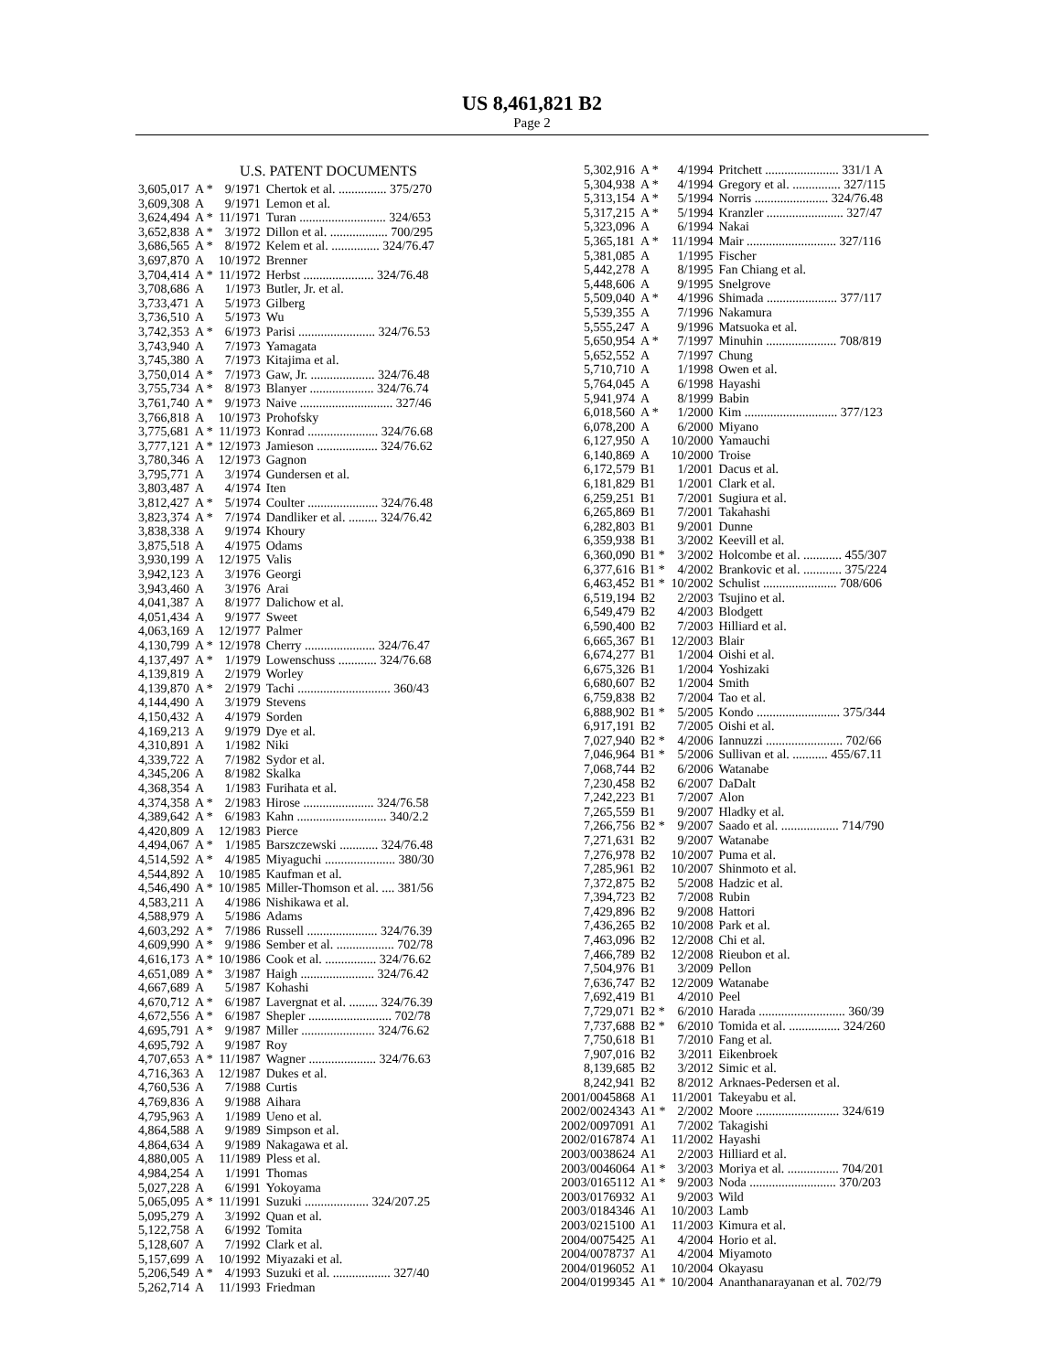US 8,461,821 B2
Page 2
U.S. PATENT DOCUMENTS
| 3,605,017 | A * | 9/1971 | Chertok et al. ............... 375/270 |
| 3,609,308 | A | 9/1971 | Lemon et al. |
| 3,624,494 | A * | 11/1971 | Turan ........................... 324/653 |
| 3,652,838 | A * | 3/1972 | Dillon et al. .................. 700/295 |
| 3,686,565 | A * | 8/1972 | Kelem et al. ............... 324/76.47 |
| 3,697,870 | A | 10/1972 | Brenner |
| 3,704,414 | A * | 11/1972 | Herbst ...................... 324/76.48 |
| 3,708,686 | A | 1/1973 | Butler, Jr. et al. |
| 3,733,471 | A | 5/1973 | Gilberg |
| 3,736,510 | A | 5/1973 | Wu |
| 3,742,353 | A * | 6/1973 | Parisi ........................ 324/76.53 |
| 3,743,940 | A | 7/1973 | Yamagata |
| 3,745,380 | A | 7/1973 | Kitajima et al. |
| 3,750,014 | A * | 7/1973 | Gaw, Jr. .................... 324/76.48 |
| 3,755,734 | A * | 8/1973 | Blanyer .................... 324/76.74 |
| 3,761,740 | A * | 9/1973 | Naive ............................. 327/46 |
| 3,766,818 | A | 10/1973 | Prohofsky |
| 3,775,681 | A * | 11/1973 | Konrad ...................... 324/76.68 |
| 3,777,121 | A * | 12/1973 | Jamieson ................... 324/76.62 |
| 3,780,346 | A | 12/1973 | Gagnon |
| 3,795,771 | A | 3/1974 | Gundersen et al. |
| 3,803,487 | A | 4/1974 | Iten |
| 3,812,427 | A * | 5/1974 | Coulter ...................... 324/76.48 |
| 3,823,374 | A * | 7/1974 | Dandliker et al. ......... 324/76.42 |
| 3,838,338 | A | 9/1974 | Khoury |
| 3,875,518 | A | 4/1975 | Odams |
| 3,930,199 | A | 12/1975 | Valis |
| 3,942,123 | A | 3/1976 | Georgi |
| 3,943,460 | A | 3/1976 | Arai |
| 4,041,387 | A | 8/1977 | Dalichow et al. |
| 4,051,434 | A | 9/1977 | Sweet |
| 4,063,169 | A | 12/1977 | Palmer |
| 4,130,799 | A * | 12/1978 | Cherry ...................... 324/76.47 |
| 4,137,497 | A * | 1/1979 | Lowenschuss ............ 324/76.68 |
| 4,139,819 | A | 2/1979 | Worley |
| 4,139,870 | A * | 2/1979 | Tachi ............................. 360/43 |
| 4,144,490 | A | 3/1979 | Stevens |
| 4,150,432 | A | 4/1979 | Sorden |
| 4,169,213 | A | 9/1979 | Dye et al. |
| 4,310,891 | A | 1/1982 | Niki |
| 4,339,722 | A | 7/1982 | Sydor et al. |
| 4,345,206 | A | 8/1982 | Skalka |
| 4,368,354 | A | 1/1983 | Furihata et al. |
| 4,374,358 | A * | 2/1983 | Hirose ...................... 324/76.58 |
| 4,389,642 | A * | 6/1983 | Kahn ............................ 340/2.2 |
| 4,420,809 | A | 12/1983 | Pierce |
| 4,494,067 | A * | 1/1985 | Barszczewski ............ 324/76.48 |
| 4,514,592 | A * | 4/1985 | Miyaguchi ...................... 380/30 |
| 4,544,892 | A | 10/1985 | Kaufman et al. |
| 4,546,490 | A * | 10/1985 | Miller-Thomson et al. .... 381/56 |
| 4,583,211 | A | 4/1986 | Nishikawa et al. |
| 4,588,979 | A | 5/1986 | Adams |
| 4,603,292 | A * | 7/1986 | Russell ...................... 324/76.39 |
| 4,609,990 | A * | 9/1986 | Sember et al. .................. 702/78 |
| 4,616,173 | A * | 10/1986 | Cook et al. ................ 324/76.62 |
| 4,651,089 | A * | 3/1987 | Haigh ....................... 324/76.42 |
| 4,667,689 | A | 5/1987 | Kohashi |
| 4,670,712 | A * | 6/1987 | Lavergnat et al. ......... 324/76.39 |
| 4,672,556 | A * | 6/1987 | Shepler .......................... 702/78 |
| 4,695,791 | A * | 9/1987 | Miller ....................... 324/76.62 |
| 4,695,792 | A | 9/1987 | Roy |
| 4,707,653 | A * | 11/1987 | Wagner ..................... 324/76.63 |
| 4,716,363 | A | 12/1987 | Dukes et al. |
| 4,760,536 | A | 7/1988 | Curtis |
| 4,769,836 | A | 9/1988 | Aihara |
| 4,795,963 | A | 1/1989 | Ueno et al. |
| 4,864,588 | A | 9/1989 | Simpson et al. |
| 4,864,634 | A | 9/1989 | Nakagawa et al. |
| 4,880,005 | A | 11/1989 | Pless et al. |
| 4,984,254 | A | 1/1991 | Thomas |
| 5,027,228 | A | 6/1991 | Yokoyama |
| 5,065,095 | A * | 11/1991 | Suzuki .................... 324/207.25 |
| 5,095,279 | A | 3/1992 | Quan et al. |
| 5,122,758 | A | 6/1992 | Tomita |
| 5,128,607 | A | 7/1992 | Clark et al. |
| 5,157,699 | A | 10/1992 | Miyazaki et al. |
| 5,206,549 | A * | 4/1993 | Suzuki et al. .................. 327/40 |
| 5,262,714 | A | 11/1993 | Friedman |
| 5,302,916 | A * | 4/1994 | Pritchett ....................... 331/1 A |
| 5,304,938 | A * | 4/1994 | Gregory et al. ............... 327/115 |
| 5,313,154 | A * | 5/1994 | Norris ....................... 324/76.48 |
| 5,317,215 | A * | 5/1994 | Kranzler ........................ 327/47 |
| 5,323,096 | A | 6/1994 | Nakai |
| 5,365,181 | A * | 11/1994 | Mair ............................ 327/116 |
| 5,381,085 | A | 1/1995 | Fischer |
| 5,442,278 | A | 8/1995 | Fan Chiang et al. |
| 5,448,606 | A | 9/1995 | Snelgrove |
| 5,509,040 | A * | 4/1996 | Shimada ...................... 377/117 |
| 5,539,355 | A | 7/1996 | Nakamura |
| 5,555,247 | A | 9/1996 | Matsuoka et al. |
| 5,650,954 | A * | 7/1997 | Minuhin ...................... 708/819 |
| 5,652,552 | A | 7/1997 | Chung |
| 5,710,710 | A | 1/1998 | Owen et al. |
| 5,764,045 | A | 6/1998 | Hayashi |
| 5,941,974 | A | 8/1999 | Babin |
| 6,018,560 | A * | 1/2000 | Kim ............................. 377/123 |
| 6,078,200 | A | 6/2000 | Miyano |
| 6,127,950 | A | 10/2000 | Yamauchi |
| 6,140,869 | A | 10/2000 | Troise |
| 6,172,579 | B1 | 1/2001 | Dacus et al. |
| 6,181,829 | B1 | 1/2001 | Clark et al. |
| 6,259,251 | B1 | 7/2001 | Sugiura et al. |
| 6,265,869 | B1 | 7/2001 | Takahashi |
| 6,282,803 | B1 | 9/2001 | Dunne |
| 6,359,938 | B1 | 3/2002 | Keevill et al. |
| 6,360,090 | B1 * | 3/2002 | Holcombe et al. ............ 455/307 |
| 6,377,616 | B1 * | 4/2002 | Brankovic et al. ............ 375/224 |
| 6,463,452 | B1 * | 10/2002 | Schulist ....................... 708/606 |
| 6,519,194 | B2 | 2/2003 | Tsujino et al. |
| 6,549,479 | B2 | 4/2003 | Blodgett |
| 6,590,400 | B2 | 7/2003 | Hilliard et al. |
| 6,665,367 | B1 | 12/2003 | Blair |
| 6,674,277 | B1 | 1/2004 | Oishi et al. |
| 6,675,326 | B1 | 1/2004 | Yoshizaki |
| 6,680,607 | B2 | 1/2004 | Smith |
| 6,759,838 | B2 | 7/2004 | Tao et al. |
| 6,888,902 | B1 * | 5/2005 | Kondo .......................... 375/344 |
| 6,917,191 | B2 | 7/2005 | Oishi et al. |
| 7,027,940 | B2 * | 4/2006 | Iannuzzi ........................ 702/66 |
| 7,046,964 | B1 * | 5/2006 | Sullivan et al. ........... 455/67.11 |
| 7,068,744 | B2 | 6/2006 | Watanabe |
| 7,230,458 | B2 | 6/2007 | DaDalt |
| 7,242,223 | B1 | 7/2007 | Alon |
| 7,265,559 | B1 | 9/2007 | Hladky et al. |
| 7,266,756 | B2 * | 9/2007 | Saado et al. .................. 714/790 |
| 7,271,631 | B2 | 9/2007 | Watanabe |
| 7,276,978 | B2 | 10/2007 | Puma et al. |
| 7,285,961 | B2 | 10/2007 | Shinmoto et al. |
| 7,372,875 | B2 | 5/2008 | Hadzic et al. |
| 7,394,723 | B2 | 7/2008 | Rubin |
| 7,429,896 | B2 | 9/2008 | Hattori |
| 7,436,265 | B2 | 10/2008 | Park et al. |
| 7,463,096 | B2 | 12/2008 | Chi et al. |
| 7,466,789 | B2 | 12/2008 | Rieubon et al. |
| 7,504,976 | B1 | 3/2009 | Pellon |
| 7,636,747 | B2 | 12/2009 | Watanabe |
| 7,692,419 | B1 | 4/2010 | Peel |
| 7,729,071 | B2 * | 6/2010 | Harada ........................... 360/39 |
| 7,737,688 | B2 * | 6/2010 | Tomida et al. ................ 324/260 |
| 7,750,618 | B1 | 7/2010 | Fang et al. |
| 7,907,016 | B2 | 3/2011 | Eikenbroek |
| 8,139,685 | B2 | 3/2012 | Simic et al. |
| 8,242,941 | B2 | 8/2012 | Arknaes-Pedersen et al. |
| 2001/0045868 | A1 | 11/2001 | Takeyabu et al. |
| 2002/0024343 | A1 * | 2/2002 | Moore .......................... 324/619 |
| 2002/0097091 | A1 | 7/2002 | Takagishi |
| 2002/0167874 | A1 | 11/2002 | Hayashi |
| 2003/0038624 | A1 | 2/2003 | Hilliard et al. |
| 2003/0046064 | A1 * | 3/2003 | Moriya et al. ................ 704/201 |
| 2003/0165112 | A1 * | 9/2003 | Noda ........................... 370/203 |
| 2003/0176932 | A1 | 9/2003 | Wild |
| 2003/0184346 | A1 | 10/2003 | Lamb |
| 2003/0215100 | A1 | 11/2003 | Kimura et al. |
| 2004/0075425 | A1 | 4/2004 | Horio et al. |
| 2004/0078737 | A1 | 4/2004 | Miyamoto |
| 2004/0196052 | A1 | 10/2004 | Okayasu |
| 2004/0199345 | A1 * | 10/2004 | Ananthanarayanan et al. 702/79 |